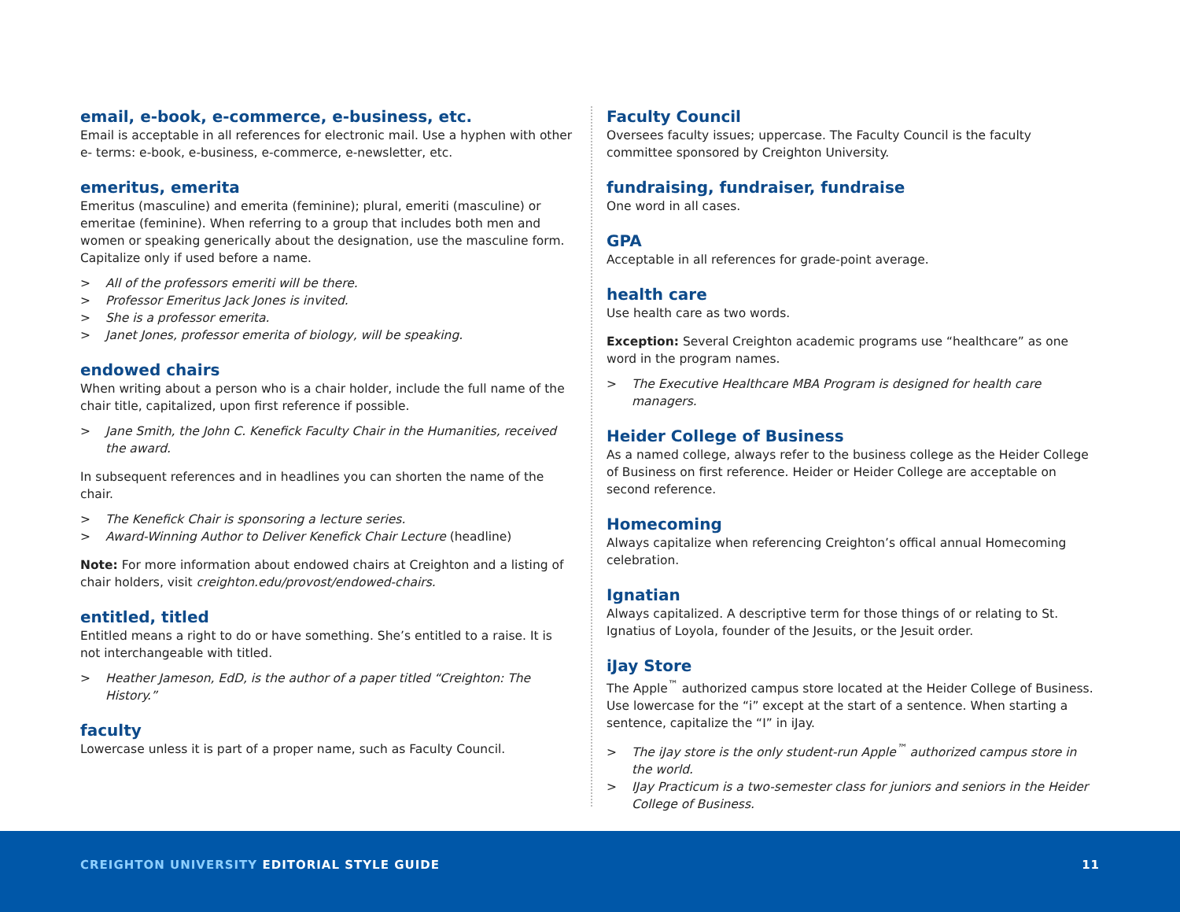email, e-book, e-commerce, e-business, etc.
Email is acceptable in all references for electronic mail. Use a hyphen with other e- terms: e-book, e-business, e-commerce, e-newsletter, etc.
emeritus, emerita
Emeritus (masculine) and emerita (feminine); plural, emeriti (masculine) or emeritae (feminine). When referring to a group that includes both men and women or speaking generically about the designation, use the masculine form. Capitalize only if used before a name.
> All of the professors emeriti will be there.
> Professor Emeritus Jack Jones is invited.
> She is a professor emerita.
> Janet Jones, professor emerita of biology, will be speaking.
endowed chairs
When writing about a person who is a chair holder, include the full name of the chair title, capitalized, upon first reference if possible.
> Jane Smith, the John C. Kenefick Faculty Chair in the Humanities, received the award.
In subsequent references and in headlines you can shorten the name of the chair.
> The Kenefick Chair is sponsoring a lecture series.
> Award-Winning Author to Deliver Kenefick Chair Lecture (headline)
Note: For more information about endowed chairs at Creighton and a listing of chair holders, visit creighton.edu/provost/endowed-chairs.
entitled, titled
Entitled means a right to do or have something. She’s entitled to a raise. It is not interchangeable with titled.
> Heather Jameson, EdD, is the author of a paper titled “Creighton: The History.”
faculty
Lowercase unless it is part of a proper name, such as Faculty Council.
Faculty Council
Oversees faculty issues; uppercase. The Faculty Council is the faculty committee sponsored by Creighton University.
fundraising, fundraiser, fundraise
One word in all cases.
GPA
Acceptable in all references for grade-point average.
health care
Use health care as two words.
Exception: Several Creighton academic programs use “healthcare” as one word in the program names.
> The Executive Healthcare MBA Program is designed for health care managers.
Heider College of Business
As a named college, always refer to the business college as the Heider College of Business on first reference. Heider or Heider College are acceptable on second reference.
Homecoming
Always capitalize when referencing Creighton’s offical annual Homecoming celebration.
Ignatian
Always capitalized. A descriptive term for those things of or relating to St. Ignatius of Loyola, founder of the Jesuits, or the Jesuit order.
iJay Store
The Apple<sup>™</sup> authorized campus store located at the Heider College of Business. Use lowercase for the “i” except at the start of a sentence. When starting a sentence, capitalize the “I” in iJay.
> The iJay store is the only student-run Apple<sup>™</sup> authorized campus store in the world.
> IJay Practicum is a two-semester class for juniors and seniors in the Heider College of Business.
CREIGHTON UNIVERSITY EDITORIAL STYLE GUIDE
11